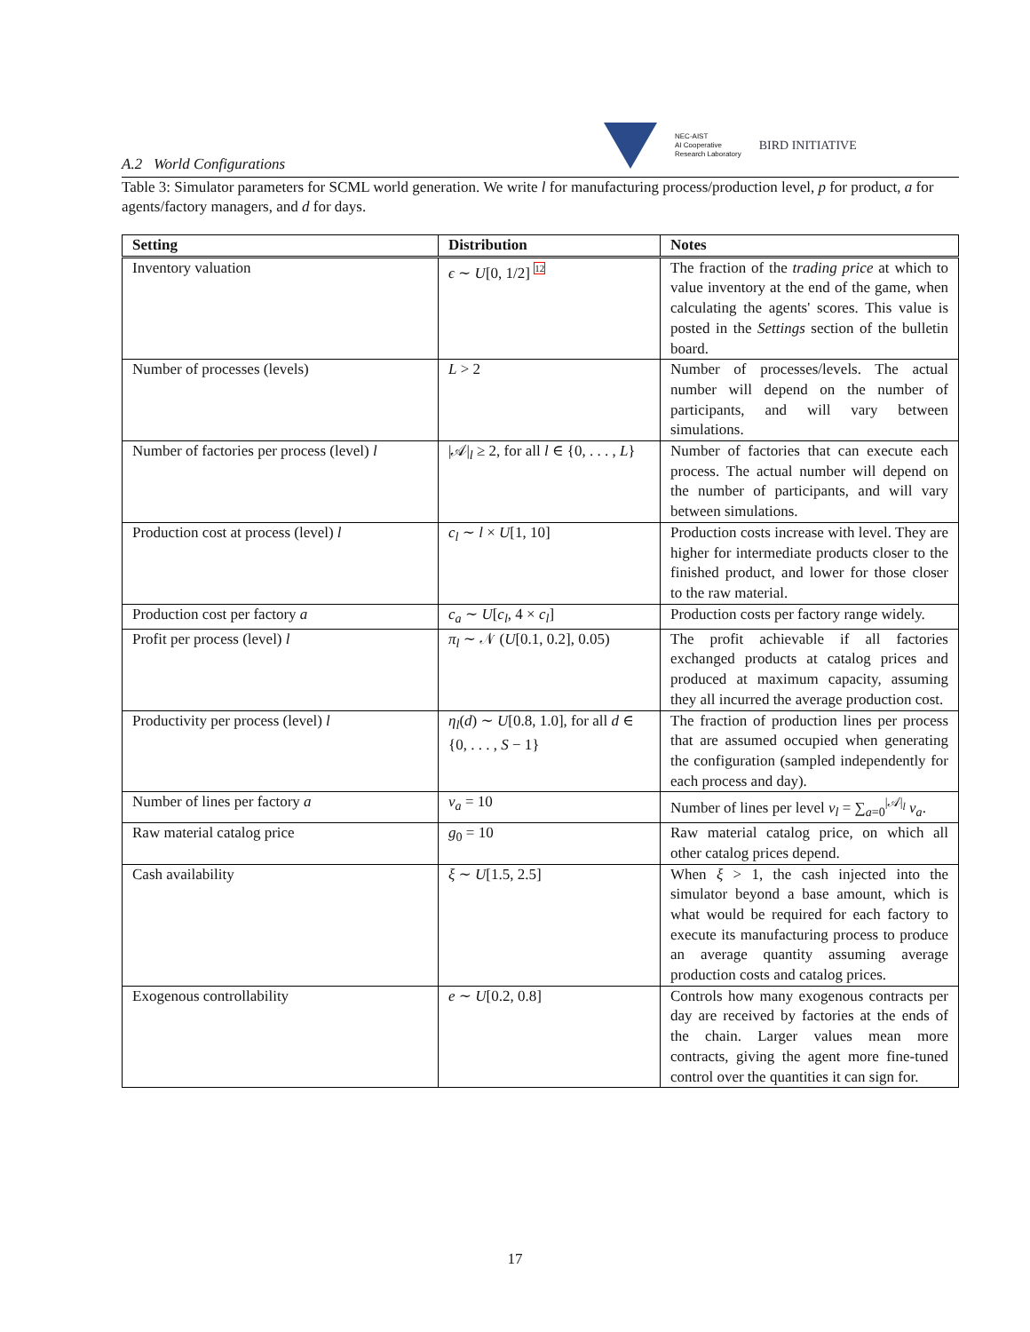NEC-AIST
AI Cooperative
Research Laboratory
BIRD INITIATIVE
A.2 World Configurations
Table 3: Simulator parameters for SCML world generation. We write l for manufacturing process/production level, p for product, a for agents/factory managers, and d for days.
| Setting | Distribution | Notes |
| --- | --- | --- |
| Inventory valuation | ϵ ∼ U [0, 1/2] 12 | The fraction of the trading price at which to value inventory at the end of the game, when calculating the agents' scores. This value is posted in the Settings section of the bulletin board. |
| Number of processes (levels) | L > 2 | Number of processes/levels. The actual number will depend on the number of participants, and will vary between simulations. |
| Number of factories per process (level) l | /𝒜/<sub>l</sub> ≥ 2, for all l ∈ {0, . . . , L } | Number of factories that can execute each process. The actual number will depend on the number of participants, and will vary between simulations. |
| Production cost at process (level) l | c<sub>l</sub> ∼ l × U [1, 10] | Production costs increase with level. They are higher for intermediate products closer to the finished product, and lower for those closer to the raw material. |
| Production cost per factory a | c<sub>a</sub> ∼ U [ c<sub>l</sub> , 4 × c<sub>l</sub> ] | Production costs per factory range widely. |
| Profit per process (level) l | π<sub>l</sub> ∼ 𝒩 ( U [0.1, 0.2], 0.05) | The profit achievable if all factories exchanged products at catalog prices and produced at maximum capacity, assuming they all incurred the average production cost. |
| Productivity per process (level) l | η<sub>l</sub> ( d ) ∼ U [0.8, 1.0], for all d ∈ {0, . . . , S − 1} | The fraction of production lines per process that are assumed occupied when generating the configuration (sampled independently for each process and day). |
| Number of lines per factory a | ν<sub>a</sub> = 10 | Number of lines per level ν<sub>l</sub> = ∑<sub>a=0</sub><sup>/𝒜/<sub>l</sub></sup> ν<sub>a</sub> . |
| Raw material catalog price | g<sub>0</sub> = 10 | Raw material catalog price, on which all other catalog prices depend. |
| Cash availability | ξ ∼ U [1.5, 2.5] | When ξ > 1, the cash injected into the simulator beyond a base amount, which is what would be required for each factory to execute its manufacturing process to produce an average quantity assuming average production costs and catalog prices. |
| Exogenous controllability | e ∼ U [0.2, 0.8] | Controls how many exogenous contracts per day are received by factories at the ends of the chain. Larger values mean more contracts, giving the agent more fine-tuned control over the quantities it can sign for. |
17